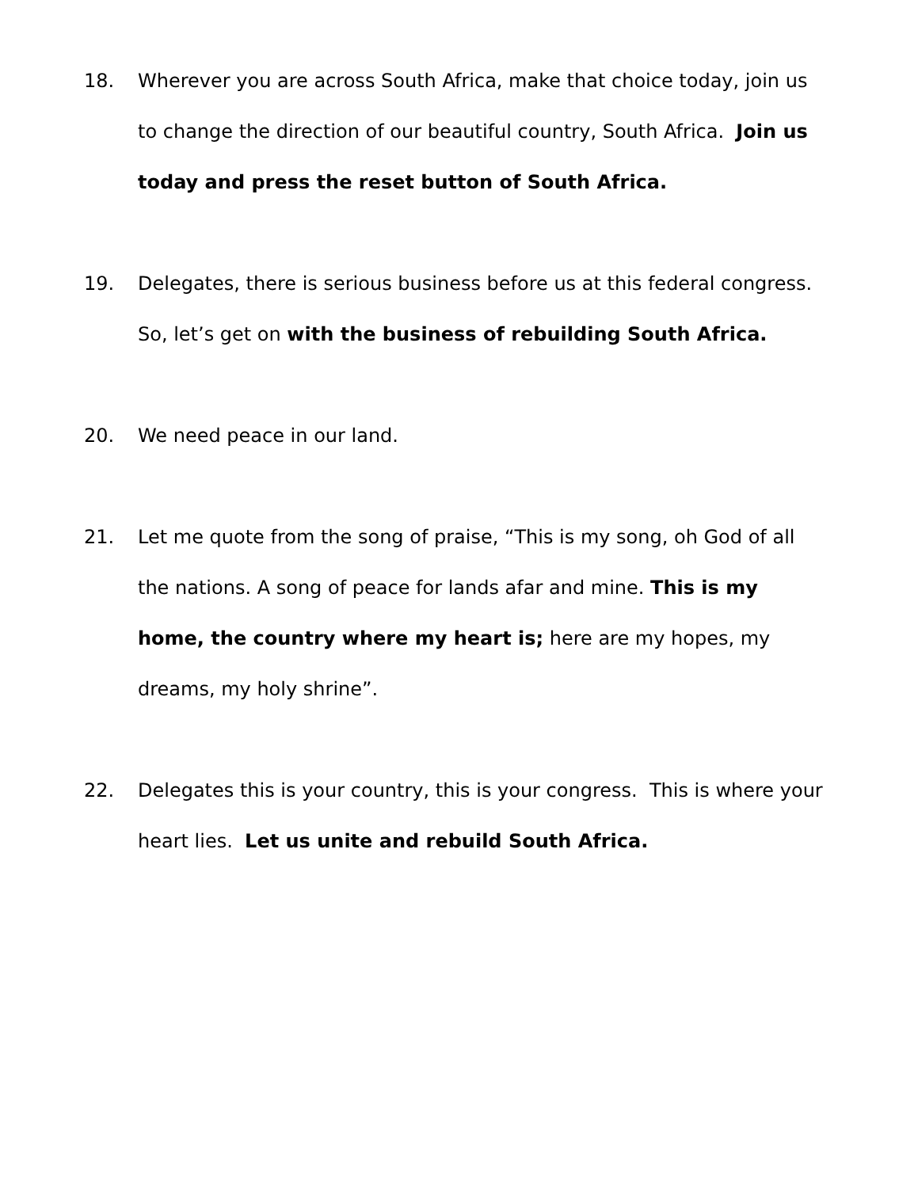18. Wherever you are across South Africa, make that choice today, join us to change the direction of our beautiful country, South Africa. Join us today and press the reset button of South Africa.
19. Delegates, there is serious business before us at this federal congress. So, let’s get on with the business of rebuilding South Africa.
20. We need peace in our land.
21. Let me quote from the song of praise, “This is my song, oh God of all the nations. A song of peace for lands afar and mine. This is my home, the country where my heart is; here are my hopes, my dreams, my holy shrine”.
22. Delegates this is your country, this is your congress. This is where your heart lies. Let us unite and rebuild South Africa.